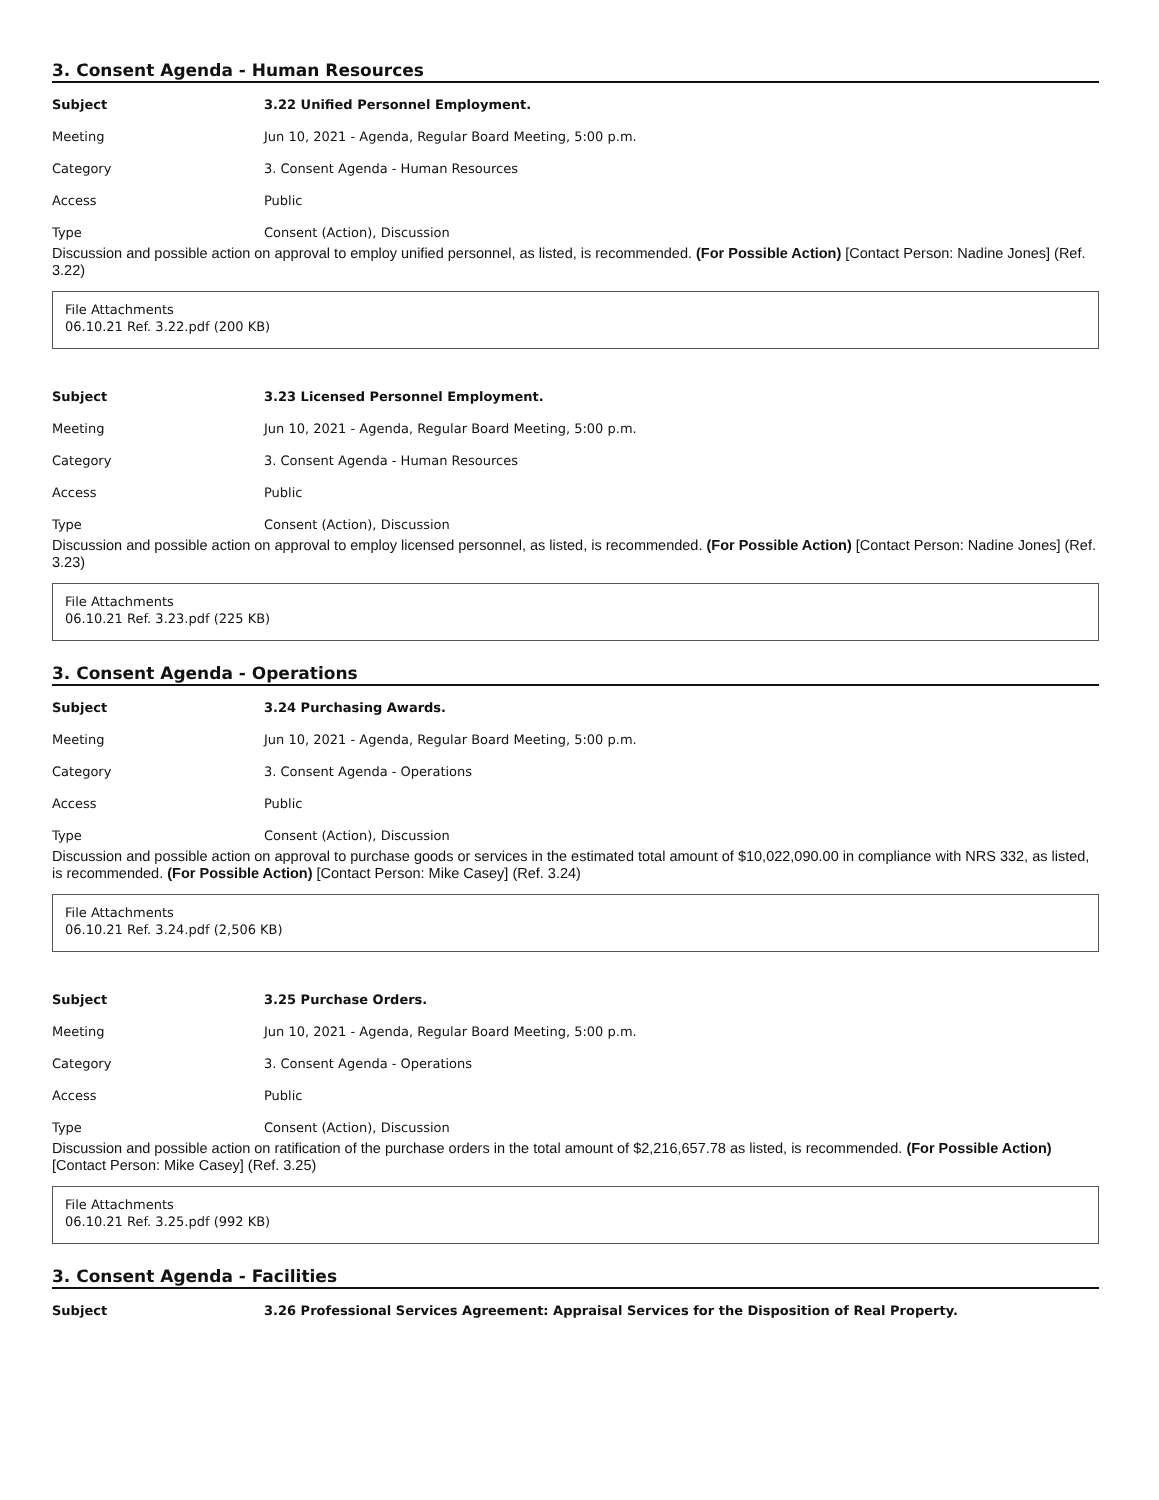3. Consent Agenda - Human Resources
| Subject | 3.22 Unified Personnel Employment. |
| Meeting | Jun 10, 2021 - Agenda, Regular Board Meeting, 5:00 p.m. |
| Category | 3. Consent Agenda - Human Resources |
| Access | Public |
| Type | Consent (Action), Discussion |
Discussion and possible action on approval to employ unified personnel, as listed, is recommended. (For Possible Action) [Contact Person: Nadine Jones] (Ref. 3.22)
File Attachments
06.10.21 Ref. 3.22.pdf (200 KB)
| Subject | 3.23 Licensed Personnel Employment. |
| Meeting | Jun 10, 2021 - Agenda, Regular Board Meeting, 5:00 p.m. |
| Category | 3. Consent Agenda - Human Resources |
| Access | Public |
| Type | Consent (Action), Discussion |
Discussion and possible action on approval to employ licensed personnel, as listed, is recommended. (For Possible Action) [Contact Person: Nadine Jones] (Ref. 3.23)
File Attachments
06.10.21 Ref. 3.23.pdf (225 KB)
3. Consent Agenda - Operations
| Subject | 3.24 Purchasing Awards. |
| Meeting | Jun 10, 2021 - Agenda, Regular Board Meeting, 5:00 p.m. |
| Category | 3. Consent Agenda - Operations |
| Access | Public |
| Type | Consent (Action), Discussion |
Discussion and possible action on approval to purchase goods or services in the estimated total amount of $10,022,090.00 in compliance with NRS 332, as listed, is recommended. (For Possible Action) [Contact Person: Mike Casey] (Ref. 3.24)
File Attachments
06.10.21 Ref. 3.24.pdf (2,506 KB)
| Subject | 3.25 Purchase Orders. |
| Meeting | Jun 10, 2021 - Agenda, Regular Board Meeting, 5:00 p.m. |
| Category | 3. Consent Agenda - Operations |
| Access | Public |
| Type | Consent (Action), Discussion |
Discussion and possible action on ratification of the purchase orders in the total amount of $2,216,657.78 as listed, is recommended. (For Possible Action) [Contact Person: Mike Casey] (Ref. 3.25)
File Attachments
06.10.21 Ref. 3.25.pdf (992 KB)
3. Consent Agenda - Facilities
| Subject | 3.26 Professional Services Agreement: Appraisal Services for the Disposition of Real Property. |